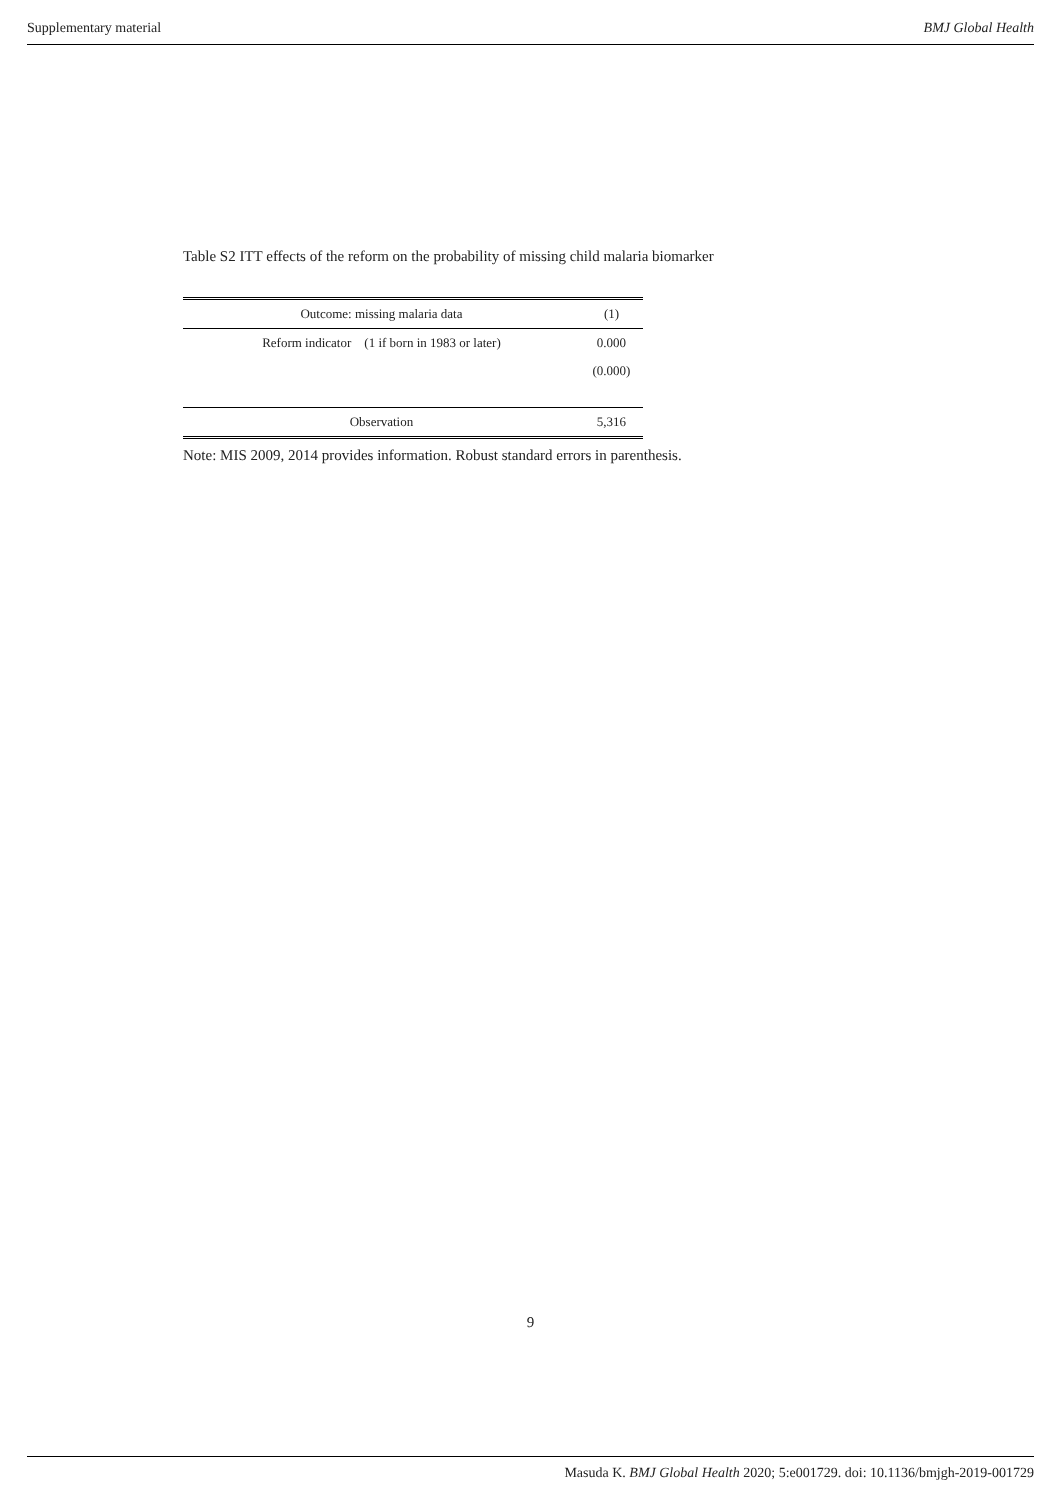Supplementary material BMJ Global Health
Table S2 ITT effects of the reform on the probability of missing child malaria biomarker
| Outcome: missing malaria data | (1) |
| --- | --- |
| Reform indicator (1 if born in 1983 or later) | 0.000 |
| | (0.000) |
| Observation | 5,316 |
Note: MIS 2009, 2014 provides information. Robust standard errors in parenthesis.
9
Masuda K. BMJ Global Health 2020; 5:e001729. doi: 10.1136/bmjgh-2019-001729